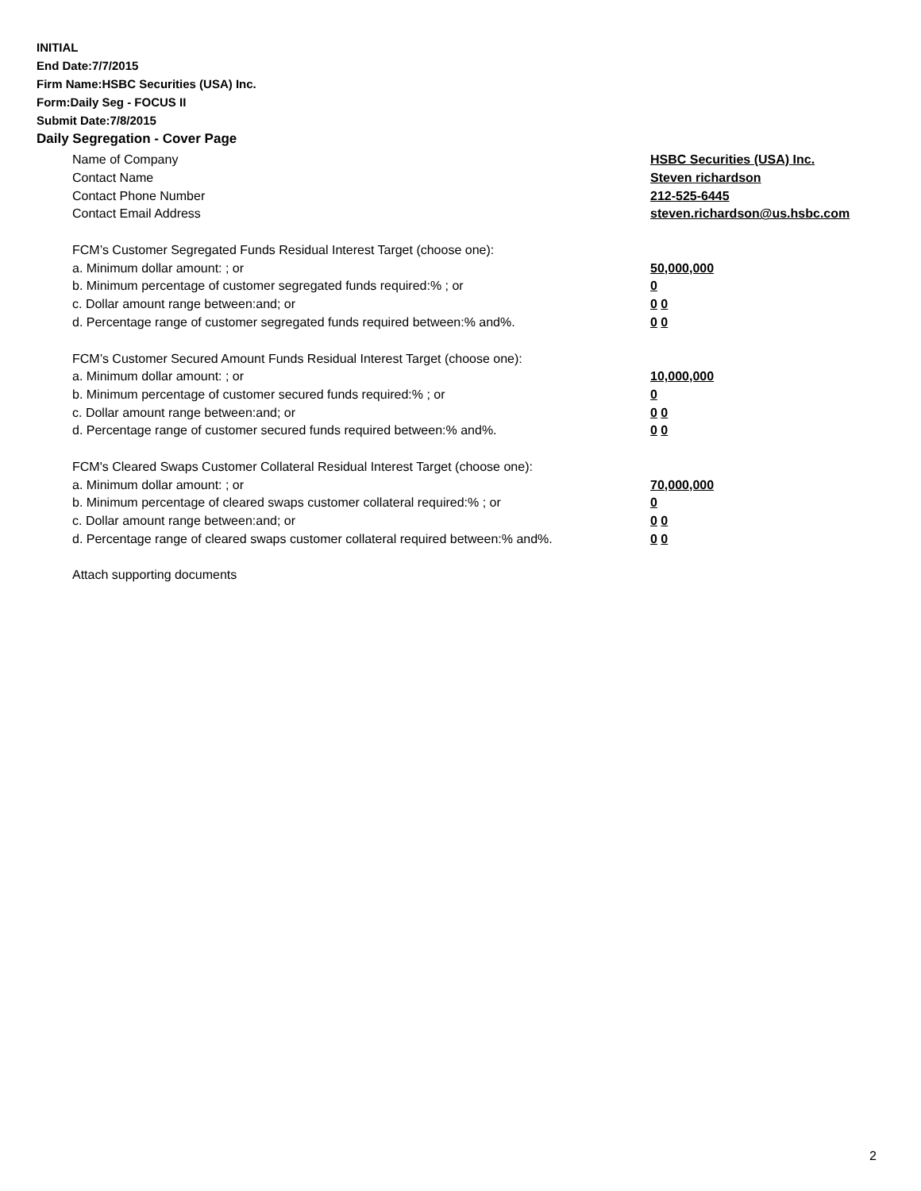INITIAL
End Date:7/7/2015
Firm Name:HSBC Securities (USA) Inc.
Form:Daily Seg - FOCUS II
Submit Date:7/8/2015
Daily Segregation - Cover Page
Name of Company HSBC Securities (USA) Inc.
Contact Name Steven richardson
Contact Phone Number 212-525-6445
Contact Email Address steven.richardson@us.hsbc.com
FCM’s Customer Segregated Funds Residual Interest Target (choose one):
a. Minimum dollar amount: ; or 50,000,000
b. Minimum percentage of customer segregated funds required:% ; or 0
c. Dollar amount range between:and; or 0 0
d. Percentage range of customer segregated funds required between:% and%. 0 0
FCM’s Customer Secured Amount Funds Residual Interest Target (choose one):
a. Minimum dollar amount: ; or 10,000,000
b. Minimum percentage of customer secured funds required:% ; or 0
c. Dollar amount range between:and; or 0 0
d. Percentage range of customer secured funds required between:% and%. 0 0
FCM's Cleared Swaps Customer Collateral Residual Interest Target (choose one):
a. Minimum dollar amount: ; or 70,000,000
b. Minimum percentage of cleared swaps customer collateral required:% ; or 0
c. Dollar amount range between:and; or 0 0
d. Percentage range of cleared swaps customer collateral required between:% and%. 0 0
Attach supporting documents
2